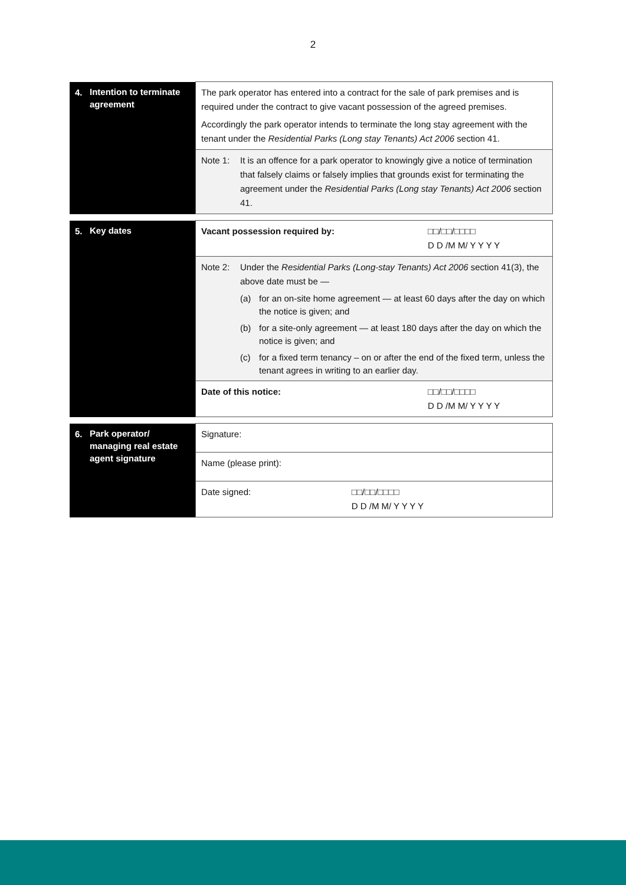2
| 4. | Intention to terminate agreement | The park operator has entered into a contract for the sale of park premises and is required under the contract to give vacant possession of the agreed premises. Accordingly the park operator intends to terminate the long stay agreement with the tenant under the Residential Parks (Long stay Tenants) Act 2006 section 41. |
| | | Note 1: It is an offence for a park operator to knowingly give a notice of termination that falsely claims or falsely implies that grounds exist for terminating the agreement under the Residential Parks (Long stay Tenants) Act 2006 section 41. |
| 5. | Key dates | Vacant possession required by: | □□/□□/□□□□ D D /M M/ Y Y Y Y |
| | | Note 2: Under the Residential Parks (Long-stay Tenants) Act 2006 section 41(3), the above date must be — (a) for an on-site home agreement — at least 60 days after the day on which the notice is given; and (b) for a site-only agreement — at least 180 days after the day on which the notice is given; and (c) for a fixed term tenancy – on or after the end of the fixed term, unless the tenant agrees in writing to an earlier day. | |
| | | Date of this notice: | □□/□□/□□□□ D D /M M/ Y Y Y Y |
| 6. | Park operator/ managing real estate agent signature | Signature: | |
| | | Name (please print): | |
| | | Date signed: | □□/□□/□□□□ D D /M M/ Y Y Y Y |